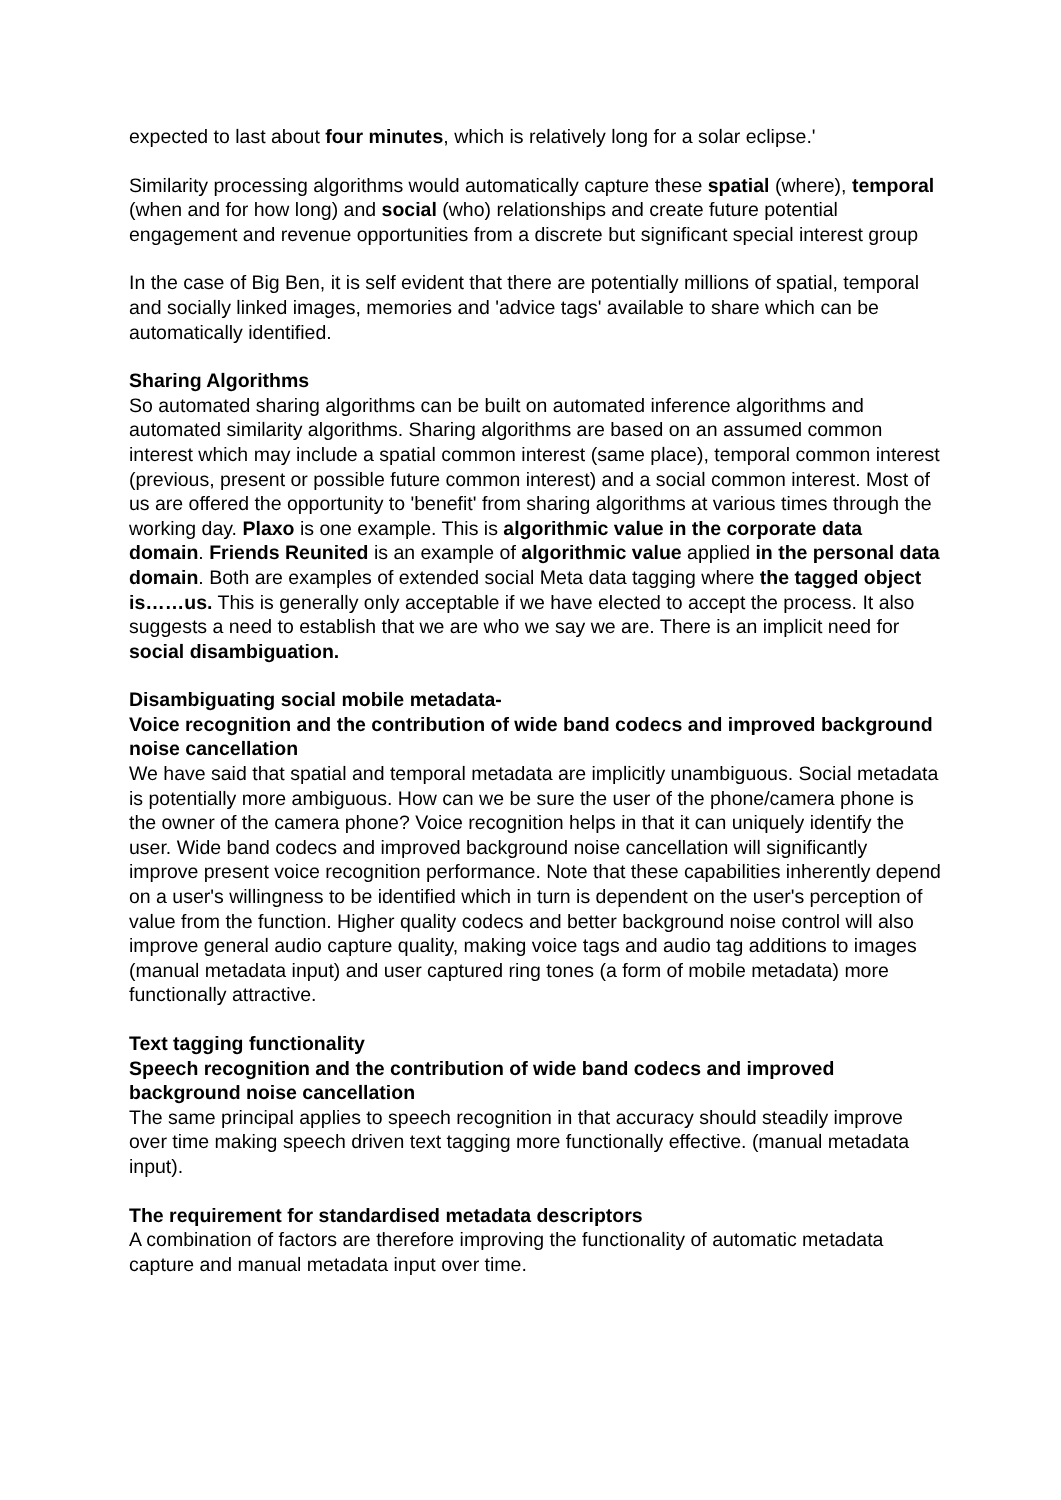expected to last about four minutes, which is relatively long for a solar eclipse.'
Similarity processing algorithms would automatically capture these spatial (where), temporal (when and for how long) and social (who) relationships and create future potential engagement and revenue opportunities from a discrete but significant special interest group
In the case of Big Ben, it is self evident that there are potentially millions of spatial, temporal and socially linked images, memories and 'advice tags' available to share which can be automatically identified.
Sharing Algorithms
So automated sharing algorithms can be built on automated inference algorithms and automated similarity algorithms. Sharing algorithms are based on an assumed common interest which may include a spatial common interest (same place), temporal common interest (previous, present or possible future common interest) and a social common interest. Most of us are offered the opportunity to 'benefit' from sharing algorithms at various times through the working day. Plaxo is one example. This is algorithmic value in the corporate data domain. Friends Reunited is an example of algorithmic value applied in the personal data domain. Both are examples of extended social Meta data tagging where the tagged object is……us. This is generally only acceptable if we have elected to accept the process. It also suggests a need to establish that we are who we say we are. There is an implicit need for social disambiguation.
Disambiguating social mobile metadata-
Voice recognition and the contribution of wide band codecs and improved background noise cancellation
We have said that spatial and temporal metadata are implicitly unambiguous. Social metadata is potentially more ambiguous. How can we be sure the user of the phone/camera phone is the owner of the camera phone? Voice recognition helps in that it can uniquely identify the user. Wide band codecs and improved background noise cancellation will significantly improve present voice recognition performance. Note that these capabilities inherently depend on a user's willingness to be identified which in turn is dependent on the user's perception of value from the function. Higher quality codecs and better background noise control will also improve general audio capture quality, making voice tags and audio tag additions to images (manual metadata input) and user captured ring tones (a form of mobile metadata) more functionally attractive.
Text tagging functionality
Speech recognition and the contribution of wide band codecs and improved background noise cancellation
The same principal applies to speech recognition in that accuracy should steadily improve over time making speech driven text tagging more functionally effective. (manual metadata input).
The requirement for standardised metadata descriptors
A combination of factors are therefore improving the functionality of automatic metadata capture and manual metadata input over time.